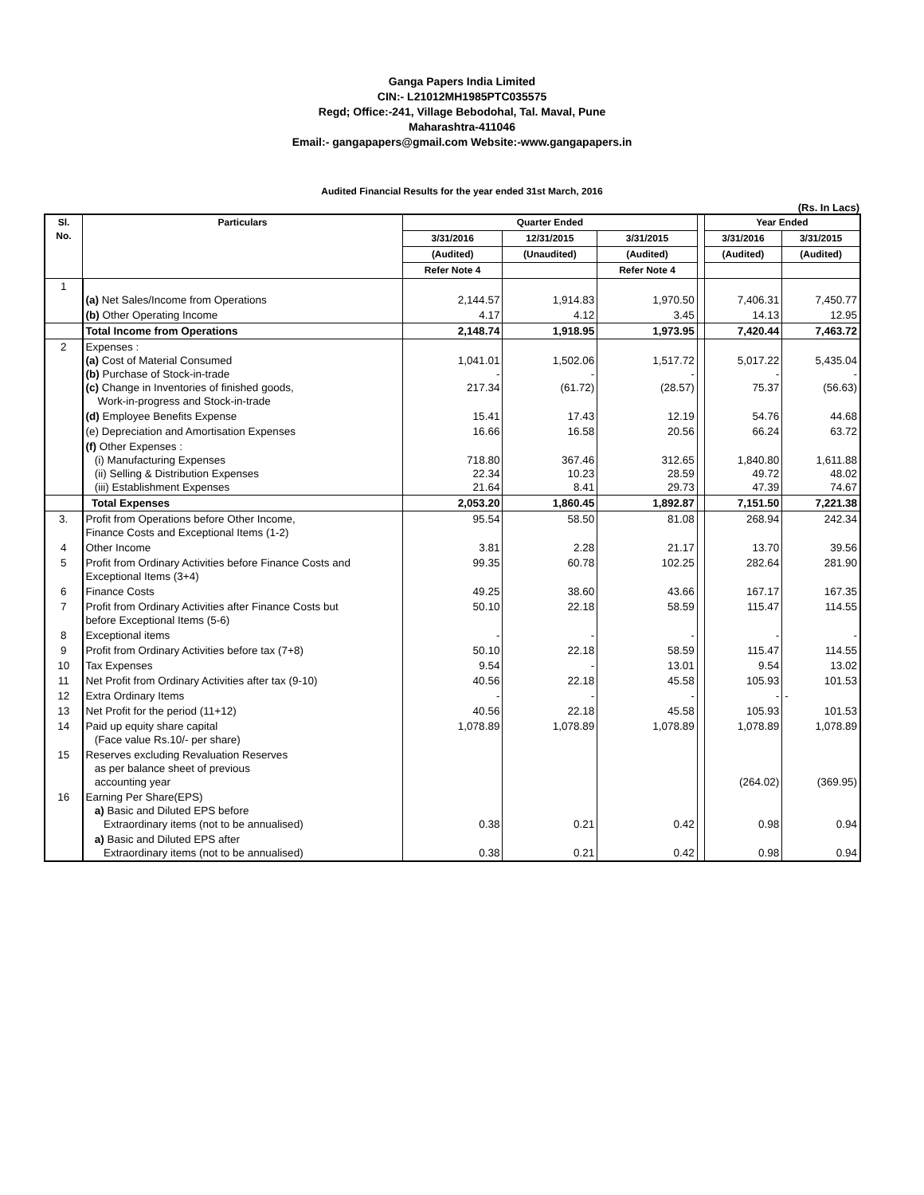Ganga Papers India Limited
CIN:- L21012MH1985PTC035575
Regd; Office:-241, Village Bebodohal, Tal. Maval, Pune
Maharashtra-411046
Email:- gangapapers@gmail.com Website:-www.gangapapers.in
Audited Financial Results for the year ended 31st March, 2016
(Rs. In Lacs)
| Sl. No. | Particulars | Quarter Ended | | | | Year Ended | |
| | | 3/31/2016 | 12/31/2015 | 3/31/2015 | | 3/31/2016 | 3/31/2015 |
| | | (Audited) | (Unaudited) | (Audited) | | (Audited) | (Audited) |
| | | Refer Note 4 | | Refer Note 4 | | | |
| 1 | (a) Net Sales/Income from Operations | 2,144.57 | 1,914.83 | 1,970.50 | | 7,406.31 | 7,450.77 |
| | (b) Other Operating Income | 4.17 | 4.12 | 3.45 | | 14.13 | 12.95 |
| | Total Income from Operations | 2,148.74 | 1,918.95 | 1,973.95 | | 7,420.44 | 7,463.72 |
| 2 | Expenses : (a) Cost of Material Consumed (b) Purchase of Stock-in-trade (c) Change in Inventories of finished goods, Work-in-progress and Stock-in-trade | 1,041.01 - 217.34 | 1,502.06 - (61.72) | 1,517.72 - (28.57) | | 5,017.22 - 75.37 | 5,435.04 - (56.63) |
| | (d) Employee Benefits Expense | 15.41 | 17.43 | 12.19 | | 54.76 | 44.68 |
| | (e) Depreciation and Amortisation Expenses | 16.66 | 16.58 | 20.56 | | 66.24 | 63.72 |
| | (f) Other Expenses : (i) Manufacturing Expenses (ii) Selling & Distribution Expenses (iii) Establishment Expenses | 718.80 22.34 21.64 | 367.46 10.23 8.41 | 312.65 28.59 29.73 | | 1,840.80 49.72 47.39 | 1,611.88 48.02 74.67 |
| | Total Expenses | 2,053.20 | 1,860.45 | 1,892.87 | | 7,151.50 | 7,221.38 |
| 3. | Profit from Operations before Other Income, Finance Costs and Exceptional Items (1-2) | 95.54 | 58.50 | 81.08 | | 268.94 | 242.34 |
| 4 | Other Income | 3.81 | 2.28 | 21.17 | | 13.70 | 39.56 |
| 5 | Profit from Ordinary Activities before Finance Costs and Exceptional Items (3+4) | 99.35 | 60.78 | 102.25 | | 282.64 | 281.90 |
| 6 | Finance Costs | 49.25 | 38.60 | 43.66 | | 167.17 | 167.35 |
| 7 | Profit from Ordinary Activities after Finance Costs but before Exceptional Items (5-6) | 50.10 | 22.18 | 58.59 | | 115.47 | 114.55 |
| 8 | Exceptional items | - | - | - | | - | - |
| 9 | Profit from Ordinary Activities before tax (7+8) | 50.10 | 22.18 | 58.59 | | 115.47 | 114.55 |
| 10 | Tax Expenses | 9.54 | - | 13.01 | | 9.54 | 13.02 |
| 11 | Net Profit from Ordinary Activities after tax (9-10) | 40.56 | 22.18 | 45.58 | | 105.93 | 101.53 |
| 12 | Extra Ordinary Items | - | - | - | | - | - |
| 13 | Net Profit for the period (11+12) | 40.56 | 22.18 | 45.58 | | 105.93 | 101.53 |
| 14 | Paid up equity share capital (Face value Rs.10/- per share) | 1,078.89 | 1,078.89 | 1,078.89 | | 1,078.89 | 1,078.89 |
| 15 | Reserves excluding Revaluation Reserves as per balance sheet of previous accounting year | | | | | (264.02) | (369.95) |
| 16 | Earning Per Share(EPS) a) Basic and Diluted EPS before Extraordinary items (not to be annualised) | 0.38 | 0.21 | 0.42 | | 0.98 | 0.94 |
| | a) Basic and Diluted EPS after Extraordinary items (not to be annualised) | 0.38 | 0.21 | 0.42 | | 0.98 | 0.94 |